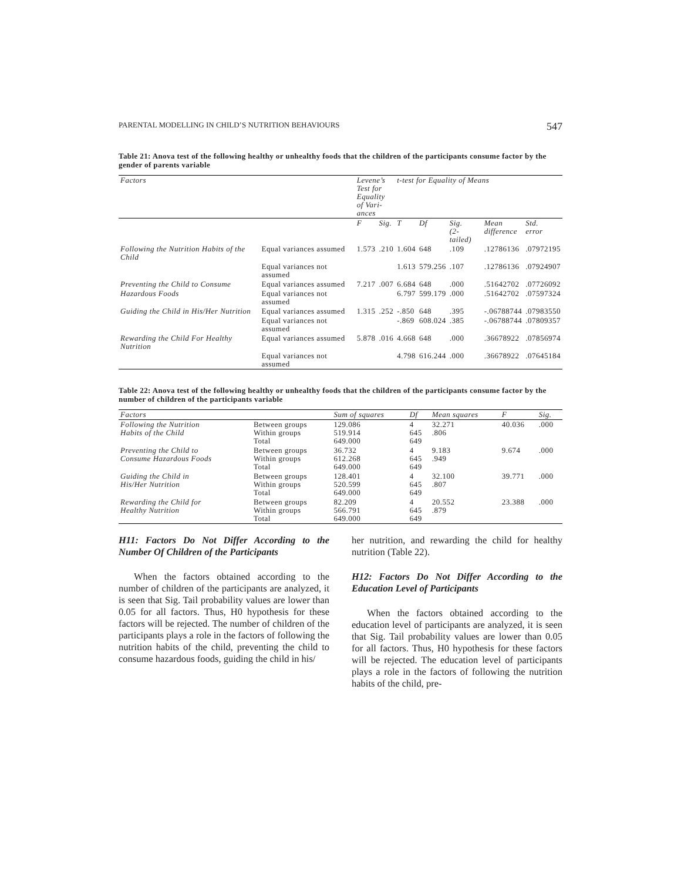PARENTAL MODELLING IN CHILD’S NUTRITION BEHAVIOURS 547
Table 21: Anova test of the following healthy or unhealthy foods that the children of the participants consume factor by the gender of parents variable
| Factors | | Levene’s Test for Equality of Vari- ances | | t-test for Equality of Means | | | | |
| --- | --- | --- | --- | --- | --- | --- | --- | --- |
| | | F | Sig. | T | Df | Sig. (2-tailed) | Mean difference | Std. error |
| Following the Nutrition Habits of the Child | Equal variances assumed | 1.573 | .210 | 1.604 | 648 | .109 | .12786136 | .07972195 |
| | Equal variances not assumed | | | 1.613 | 579.256 | .107 | .12786136 | .07924907 |
| Preventing the Child to Consume | Equal variances assumed | 7.217 | .007 | 6.684 | 648 | .000 | .51642702 | .07726092 |
| Hazardous Foods | Equal variances not assumed | | | 6.797 | 599.179 | .000 | .51642702 | .07597324 |
| Guiding the Child in His/Her Nutrition | Equal variances assumed | 1.315 | .252 | -.850 | 648 | .395 | -.06788744 | .07983550 |
| | Equal variances not assumed | | | -.869 | 608.024 | .385 | -.06788744 | .07809357 |
| Rewarding the Child For Healthy Nutrition | Equal variances assumed | 5.878 | .016 | 4.668 | 648 | .000 | .36678922 | .07856974 |
| | Equal variances not assumed | | | 4.798 | 616.244 | .000 | .36678922 | .07645184 |
Table 22: Anova test of the following healthy or unhealthy foods that the children of the participants consume factor by the number of children of the participants variable
| Factors | | Sum of squares | Df | Mean squares | F | Sig. |
| --- | --- | --- | --- | --- | --- | --- |
| Following the Nutrition Habits of the Child | Between groups Within groups Total | 129.086 519.914 649.000 | 4 645 649 | 32.271 .806 | 40.036 | .000 |
| Preventing the Child to Consume Hazardous Foods | Between groups Within groups Total | 36.732 612.268 649.000 | 4 645 649 | 9.183 .949 | 9.674 | .000 |
| Guiding the Child in His/Her Nutrition | Between groups Within groups Total | 128.401 520.599 649.000 | 4 645 649 | 32.100 .807 | 39.771 | .000 |
| Rewarding the Child for Healthy Nutrition | Between groups Within groups Total | 82.209 566.791 649.000 | 4 645 649 | 20.552 .879 | 23.388 | .000 |
H11: Factors Do Not Differ According to the Number Of Children of the Participants
When the factors obtained according to the number of children of the participants are analyzed, it is seen that Sig. Tail probability values are lower than 0.05 for all factors. Thus, H0 hypothesis for these factors will be rejected. The number of children of the participants plays a role in the factors of following the nutrition habits of the child, preventing the child to consume hazardous foods, guiding the child in his/
her nutrition, and rewarding the child for healthy nutrition (Table 22).
H12: Factors Do Not Differ According to the Education Level of Participants
When the factors obtained according to the education level of participants are analyzed, it is seen that Sig. Tail probability values are lower than 0.05 for all factors. Thus, H0 hypothesis for these factors will be rejected. The education level of participants plays a role in the factors of following the nutrition habits of the child, pre-